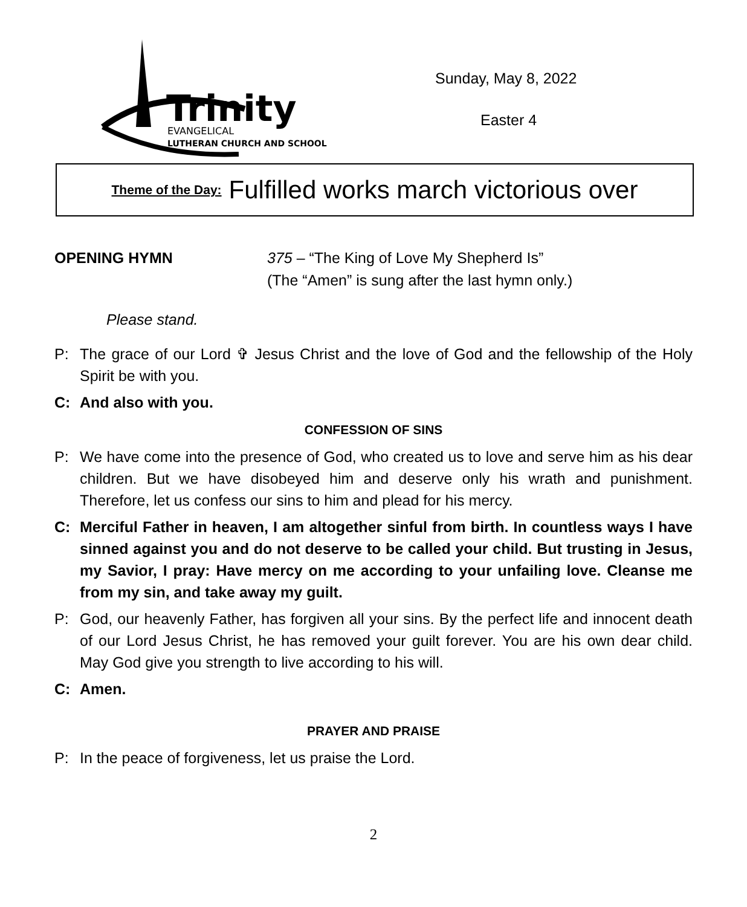Trinity
EVANGELICAL
LUTHERAN CHURCH AND SCHOOL
Sunday, May 8, 2022
Easter 4
Theme of the Day: Fulfilled works march victorious over
OPENING HYMN 375 – “The King of Love My Shepherd Is”
(The “Amen” is sung after the last hymn only.)
Please stand.
P: The grace of our Lord ✞ Jesus Christ and the love of God and the fellowship of the Holy Spirit be with you.
C: And also with you.
CONFESSION OF SINS
P: We have come into the presence of God, who created us to love and serve him as his dear children. But we have disobeyed him and deserve only his wrath and punishment. Therefore, let us confess our sins to him and plead for his mercy.
C: Merciful Father in heaven, I am altogether sinful from birth. In countless ways I have sinned against you and do not deserve to be called your child. But trusting in Jesus, my Savior, I pray: Have mercy on me according to your unfailing love. Cleanse me from my sin, and take away my guilt.
P: God, our heavenly Father, has forgiven all your sins. By the perfect life and innocent death of our Lord Jesus Christ, he has removed your guilt forever. You are his own dear child. May God give you strength to live according to his will.
C: Amen.
PRAYER AND PRAISE
P: In the peace of forgiveness, let us praise the Lord.
2